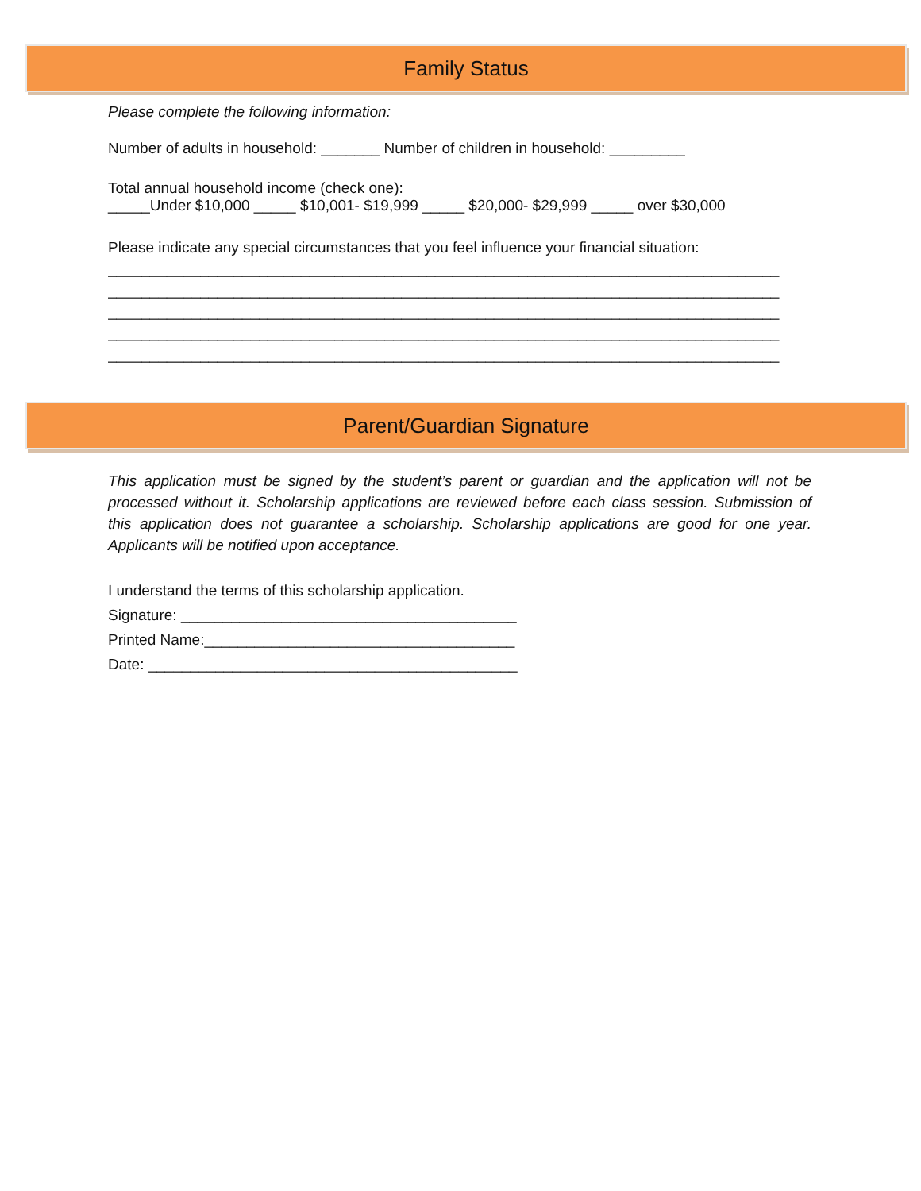Family Status
Please complete the following information:
Number of adults in household: _______ Number of children in household: _________
Total annual household income (check one):
_____Under $10,000 _____ $10,001- $19,999 _____ $20,000- $29,999 _____ over $30,000
Please indicate any special circumstances that you feel influence your financial situation:
________________________________________________________________________________ ________________________________________________________________________________ ________________________________________________________________________________ ________________________________________________________________________________ ________________________________________________________________________________
Parent/Guardian Signature
This application must be signed by the student’s parent or guardian and the application will not be processed without it. Scholarship applications are reviewed before each class session. Submission of this application does not guarantee a scholarship. Scholarship applications are good for one year. Applicants will be notified upon acceptance.
I understand the terms of this scholarship application.
Signature: ________________________________________
Printed Name:_____________________________________
Date: ____________________________________________